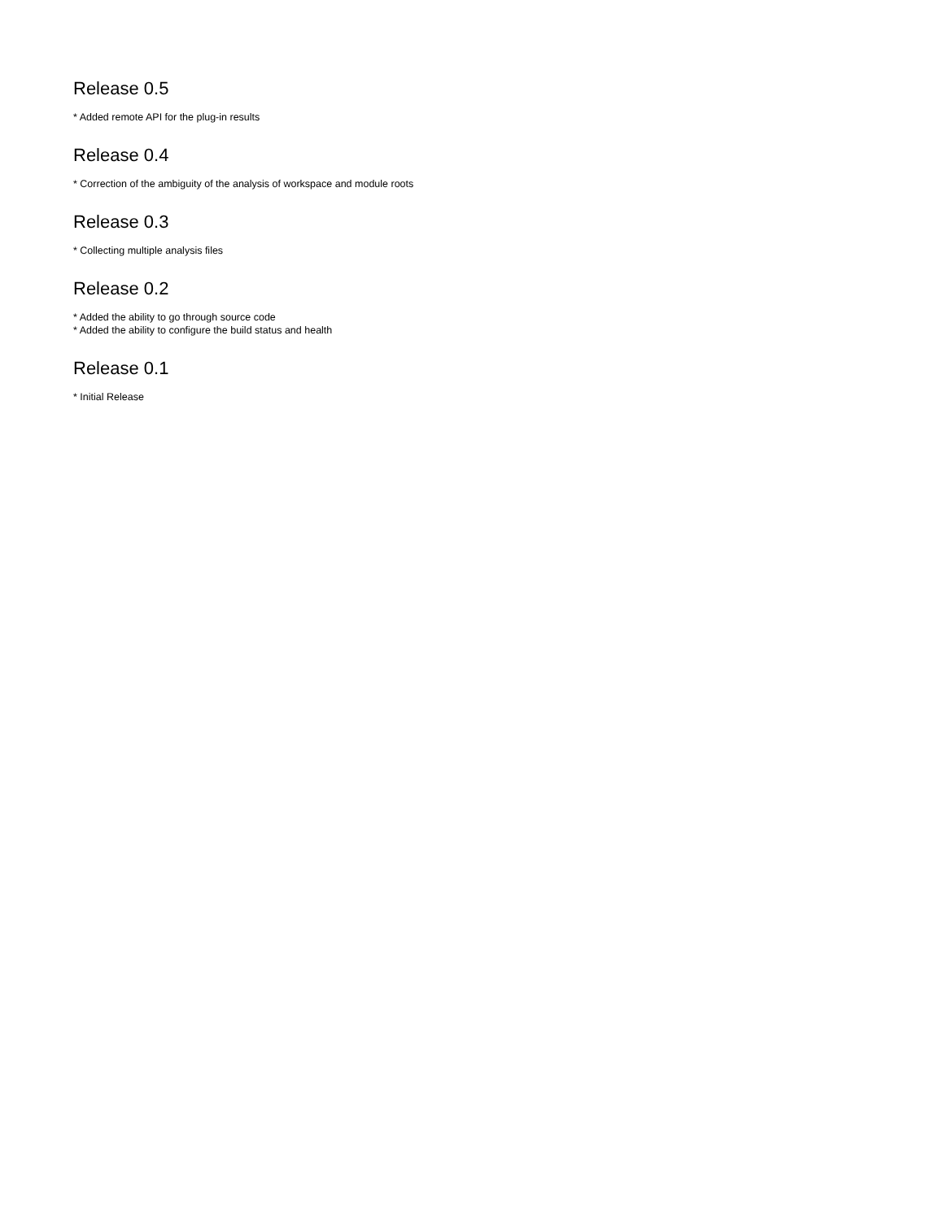Release 0.5
* Added remote API for the plug-in results
Release 0.4
* Correction of the ambiguity of the analysis of workspace and module roots
Release 0.3
* Collecting multiple analysis files
Release 0.2
* Added the ability to go through source code
* Added the ability to configure the build status and health
Release 0.1
* Initial Release